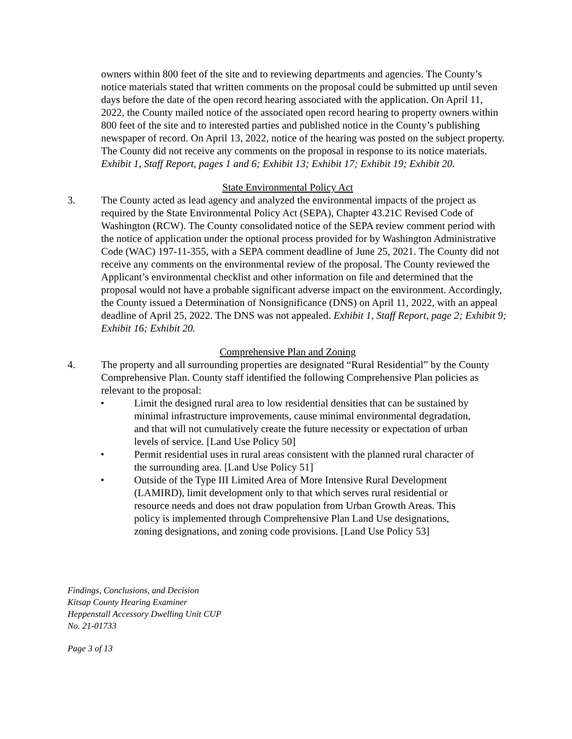owners within 800 feet of the site and to reviewing departments and agencies. The County’s notice materials stated that written comments on the proposal could be submitted up until seven days before the date of the open record hearing associated with the application. On April 11, 2022, the County mailed notice of the associated open record hearing to property owners within 800 feet of the site and to interested parties and published notice in the County’s publishing newspaper of record. On April 13, 2022, notice of the hearing was posted on the subject property. The County did not receive any comments on the proposal in response to its notice materials. Exhibit 1, Staff Report, pages 1 and 6; Exhibit 13; Exhibit 17; Exhibit 19; Exhibit 20.
State Environmental Policy Act
3. The County acted as lead agency and analyzed the environmental impacts of the project as required by the State Environmental Policy Act (SEPA), Chapter 43.21C Revised Code of Washington (RCW). The County consolidated notice of the SEPA review comment period with the notice of application under the optional process provided for by Washington Administrative Code (WAC) 197-11-355, with a SEPA comment deadline of June 25, 2021. The County did not receive any comments on the environmental review of the proposal. The County reviewed the Applicant’s environmental checklist and other information on file and determined that the proposal would not have a probable significant adverse impact on the environment. Accordingly, the County issued a Determination of Nonsignificance (DNS) on April 11, 2022, with an appeal deadline of April 25, 2022. The DNS was not appealed. Exhibit 1, Staff Report, page 2; Exhibit 9; Exhibit 16; Exhibit 20.
Comprehensive Plan and Zoning
4. The property and all surrounding properties are designated “Rural Residential” by the County Comprehensive Plan. County staff identified the following Comprehensive Plan policies as relevant to the proposal:
• Limit the designed rural area to low residential densities that can be sustained by minimal infrastructure improvements, cause minimal environmental degradation, and that will not cumulatively create the future necessity or expectation of urban levels of service. [Land Use Policy 50]
• Permit residential uses in rural areas consistent with the planned rural character of the surrounding area. [Land Use Policy 51]
• Outside of the Type III Limited Area of More Intensive Rural Development (LAMIRD), limit development only to that which serves rural residential or resource needs and does not draw population from Urban Growth Areas. This policy is implemented through Comprehensive Plan Land Use designations, zoning designations, and zoning code provisions. [Land Use Policy 53]
Findings, Conclusions, and Decision
Kitsap County Hearing Examiner
Heppenstall Accessory Dwelling Unit CUP
No. 21-01733
Page 3 of 13